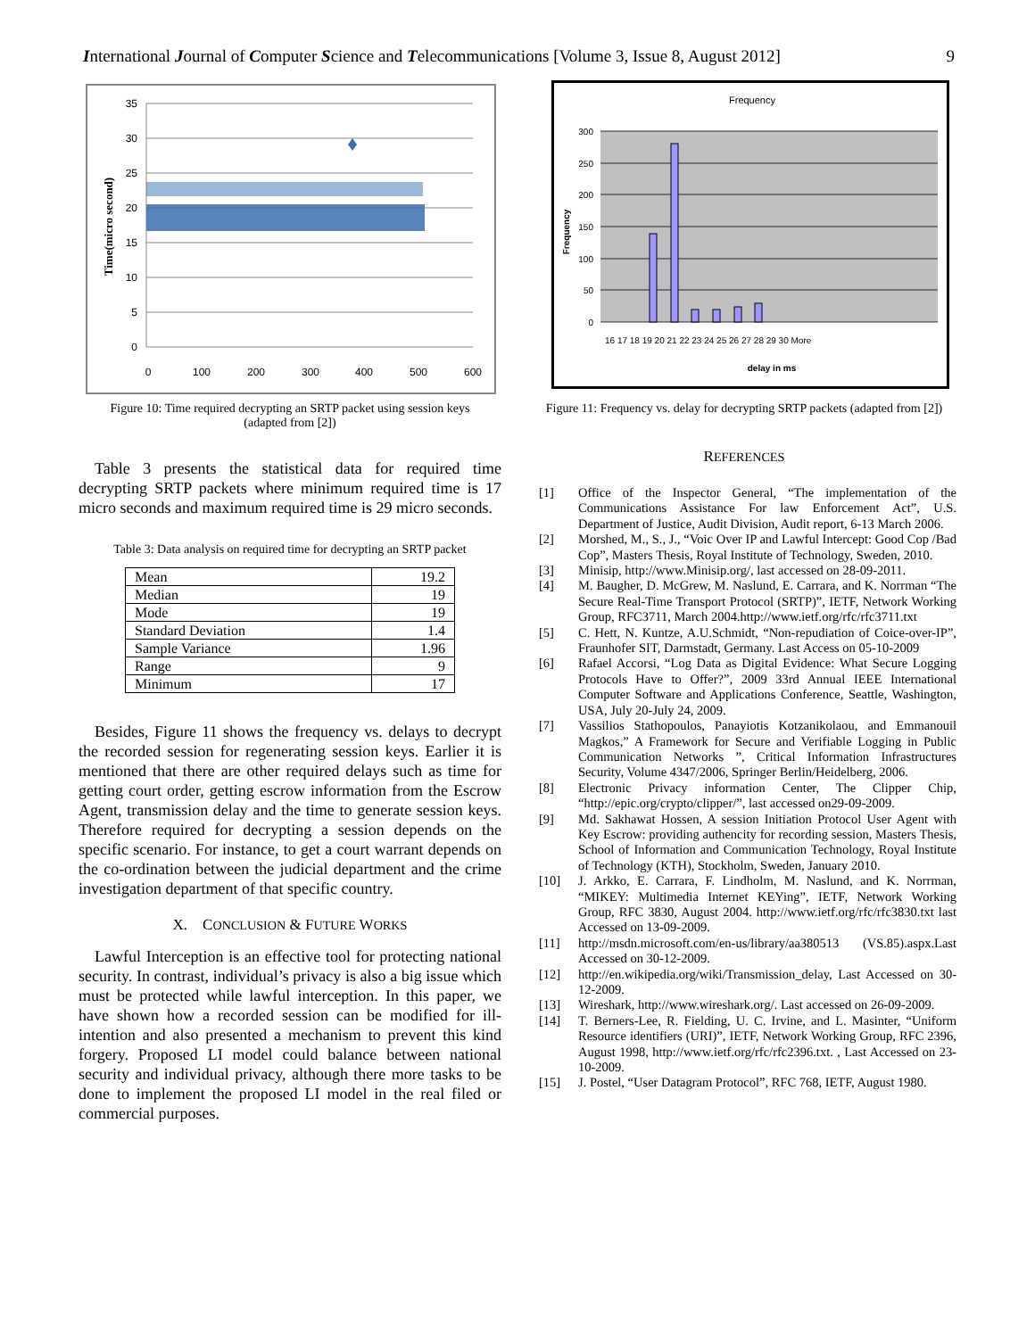International Journal of Computer Science and Telecommunications [Volume 3, Issue 8, August 2012] 9
35
30
25
20
15
10
5
0
0
100
200
300
400
500
600
Time(micro second)
Figure 10: Time required decrypting an SRTP packet using session keys
(adapted from [2])
Table 3 presents the statistical data for required time decrypting SRTP packets where minimum required time is 17 micro seconds and maximum required time is 29 micro seconds.
Table 3: Data analysis on required time for decrypting an SRTP packet
| Mean | 19.2 |
| Median | 19 |
| Mode | 19 |
| Standard Deviation | 1.4 |
| Sample Variance | 1.96 |
| Range | 9 |
| Minimum | 17 |
Besides, Figure 11 shows the frequency vs. delays to decrypt the recorded session for regenerating session keys. Earlier it is mentioned that there are other required delays such as time for getting court order, getting escrow information from the Escrow Agent, transmission delay and the time to generate session keys. Therefore required for decrypting a session depends on the specific scenario. For instance, to get a court warrant depends on the co-ordination between the judicial department and the crime investigation department of that specific country.
X. CONCLUSION & FUTURE WORKS
Lawful Interception is an effective tool for protecting national security. In contrast, individual’s privacy is also a big issue which must be protected while lawful interception. In this paper, we have shown how a recorded session can be modified for ill-intention and also presented a mechanism to prevent this kind forgery. Proposed LI model could balance between national security and individual privacy, although there more tasks to be done to implement the proposed LI model in the real filed or commercial purposes.
Frequency
300
250
200
150
100
50
0
Frequency
16 17 18 19 20 21 22 23 24 25 26 27 28 29 30 More
delay in ms
Figure 11: Frequency vs. delay for decrypting SRTP packets (adapted from [2])
REFERENCES
[1] Office of the Inspector General, “The implementation of the Communications Assistance For law Enforcement Act”, U.S. Department of Justice, Audit Division, Audit report, 6-13 March 2006.
[2] Morshed, M., S., J., “Voic Over IP and Lawful Intercept: Good Cop /Bad Cop”, Masters Thesis, Royal Institute of Technology, Sweden, 2010.
[3] Minisip, http://www.Minisip.org/, last accessed on 28-09-2011.
[4] M. Baugher, D. McGrew, M. Naslund, E. Carrara, and K. Norrman “The Secure Real-Time Transport Protocol (SRTP)”, IETF, Network Working Group, RFC3711, March 2004.http://www.ietf.org/rfc/rfc3711.txt
[5] C. Hett, N. Kuntze, A.U.Schmidt, “Non-repudiation of Coice-over-IP”, Fraunhofer SIT, Darmstadt, Germany. Last Access on 05-10-2009
[6] Rafael Accorsi, “Log Data as Digital Evidence: What Secure Logging Protocols Have to Offer?”, 2009 33rd Annual IEEE International Computer Software and Applications Conference, Seattle, Washington, USA, July 20-July 24, 2009.
[7] Vassilios Stathopoulos, Panayiotis Kotzanikolaou, and Emmanouil Magkos,” A Framework for Secure and Verifiable Logging in Public Communication Networks ”, Critical Information Infrastructures Security, Volume 4347/2006, Springer Berlin/Heidelberg, 2006.
[8] Electronic Privacy information Center, The Clipper Chip, “http://epic.org/crypto/clipper/”, last accessed on29-09-2009.
[9] Md. Sakhawat Hossen, A session Initiation Protocol User Agent with Key Escrow: providing authencity for recording session, Masters Thesis, School of Information and Communication Technology, Royal Institute of Technology (KTH), Stockholm, Sweden, January 2010.
[10] J. Arkko, E. Carrara, F. Lindholm, M. Naslund, and K. Norrman, “MIKEY: Multimedia Internet KEYing”, IETF, Network Working Group, RFC 3830, August 2004. http://www.ietf.org/rfc/rfc3830.txt last Accessed on 13-09-2009.
[11] http://msdn.microsoft.com/en-us/library/aa380513 (VS.85).aspx.Last Accessed on 30-12-2009.
[12] http://en.wikipedia.org/wiki/Transmission_delay, Last Accessed on 30-12-2009.
[13] Wireshark, http://www.wireshark.org/. Last accessed on 26-09-2009.
[14] T. Berners-Lee, R. Fielding, U. C. Irvine, and L. Masinter, “Uniform Resource identifiers (URI)”, IETF, Network Working Group, RFC 2396, August 1998, http://www.ietf.org/rfc/rfc2396.txt. , Last Accessed on 23-10-2009.
[15] J. Postel, “User Datagram Protocol”, RFC 768, IETF, August 1980.